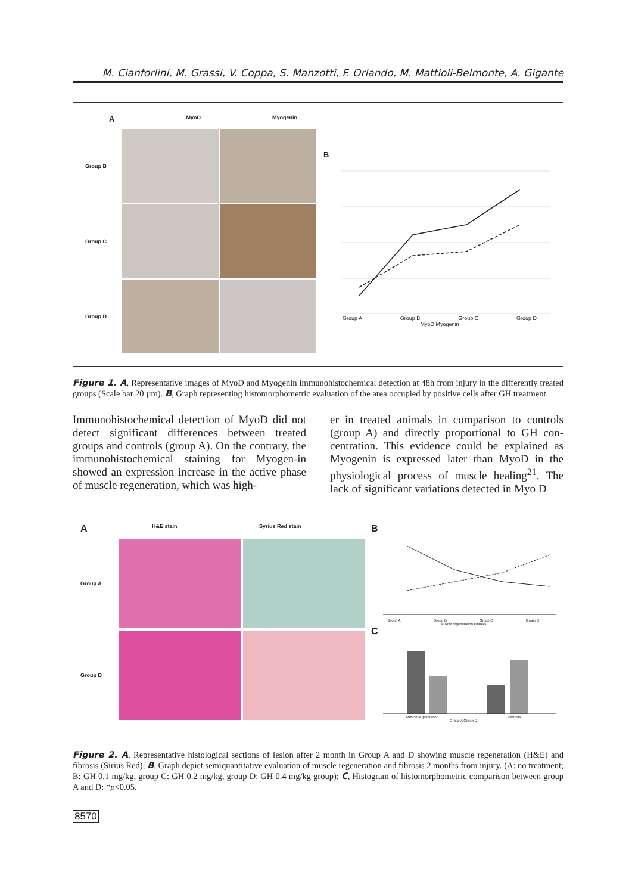M. Cianforlini, M. Grassi, V. Coppa, S. Manzotti, F. Orlando, M. Mattioli-Belmonte, A. Gigante
A MyoD Myogenin
Group B
Group C
Group D
B
Group A Group B Group C Group D
MyoD Myogenin
Figure 1. A, Representative images of MyoD and Myogenin immunohistochemical detection at 48h from injury in the differently treated groups (Scale bar 20 µm). B, Graph representing histomorphometric evaluation of the area occupied by positive cells after GH treatment.
Immunohistochemical detection of MyoD did not detect significant differences between treated groups and controls (group A). On the contrary, the immunohistochemical staining for Myogen-in showed an expression increase in the active phase of muscle regeneration, which was high-
er in treated animals in comparison to controls (group A) and directly proportional to GH con-centration. This evidence could be explained as Myogenin is expressed later than MyoD in the physiological process of muscle healing<sup>21</sup>. The lack of significant variations detected in Myo D
A H&E stain Syrius Red stain
Group A
Group D
B
Group A Group B Group C Group D
Muscle regeneration Fibrosis
C
Muscle regeneration Fibrosis
Group A Group D
Figure 2. A, Representative histological sections of lesion after 2 month in Group A and D showing muscle regeneration (H&E) and fibrosis (Sirius Red); B, Graph depict semiquantitative evaluation of muscle regeneration and fibrosis 2 months from injury. (A: no treatment; B: GH 0.1 mg/kg, group C: GH 0.2 mg/kg, group D: GH 0.4 mg/kg group); C, Histogram of histomorphometric comparison between group A and D: *p<0.05.
8570